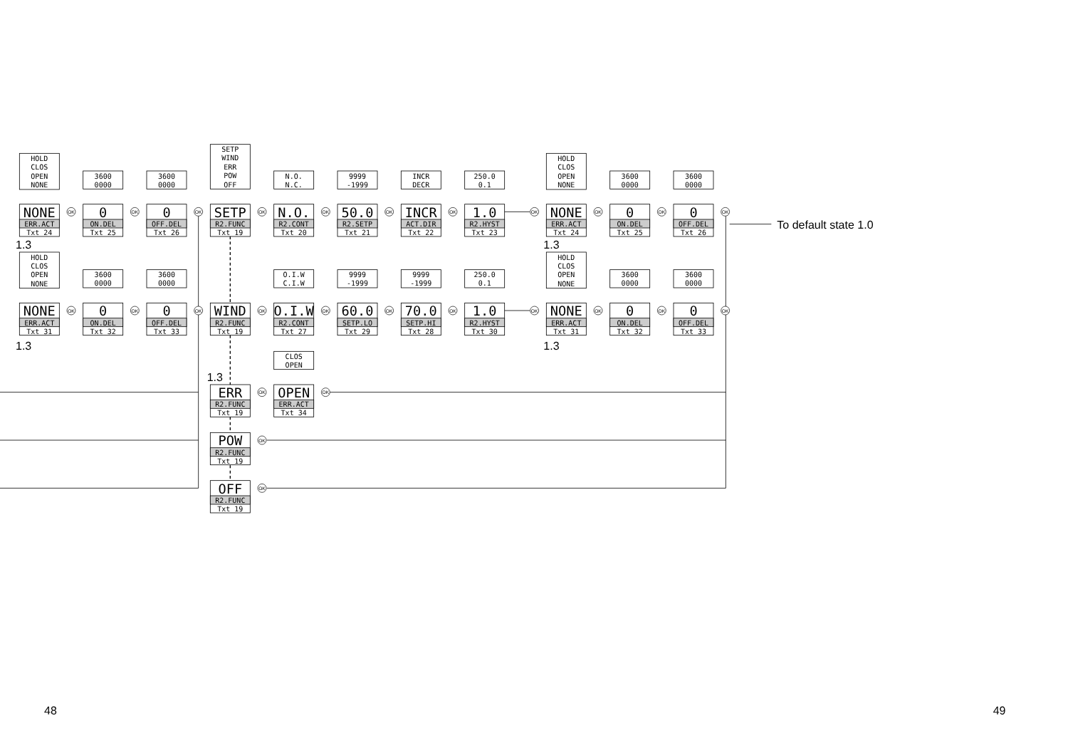HOLD
CLOS
OPEN
NONE
NONE
ERR.ACT
Txt 24
OK
1.3
3600
0000
0
ON.DEL
Txt 25
OK
3600
0000
0
OFF.DEL
Txt 26
OK
SETP
WIND
ERR
POW
OFF
SETP
R2.FUNC
Txt 19
OK
N.O.
N.C.
N.O.
R2.CONT
Txt 20
OK
9999
-1999
50.0
R2.SETP
Txt 21
OK
INCR
DECR
INCR
ACT.DIR
Txt 22
OK
250.0
0.1
1.0
R2.HYST
Txt 23
OK
HOLD
CLOS
OPEN
NONE
NONE
ERR.ACT
Txt 24
OK
1.3
3600
0000
0
ON.DEL
Txt 25
OK
3600
0000
0
OFF.DEL
Txt 26
OK
To default state 1.0
HOLD
CLOS
OPEN
NONE
NONE
ERR.ACT
Txt 31
OK
1.3
3600
0000
0
ON.DEL
Txt 32
OK
3600
0000
0
OFF.DEL
Txt 33
OK
WIND
R2.FUNC
Txt 19
OK
O.I.W
C.I.W
O.I.W
R2.CONT
Txt 27
OK
9999
-1999
60.0
SETP.LO
Txt 29
OK
9999
-1999
70.0
SETP.HI
Txt 28
OK
250.0
0.1
1.0
R2.HYST
Txt 30
OK
HOLD
CLOS
OPEN
NONE
NONE
ERR.ACT
Txt 31
OK
1.3
3600
0000
0
ON.DEL
Txt 32
OK
3600
0000
0
OFF.DEL
Txt 33
OK
1.3
ERR
R2.FUNC
Txt 19
OK
CLOS
OPEN
OPEN
ERR.ACT
Txt 34
OK
POW
R2.FUNC
Txt 19
OK
OFF
R2.FUNC
Txt 19
OK
48
49